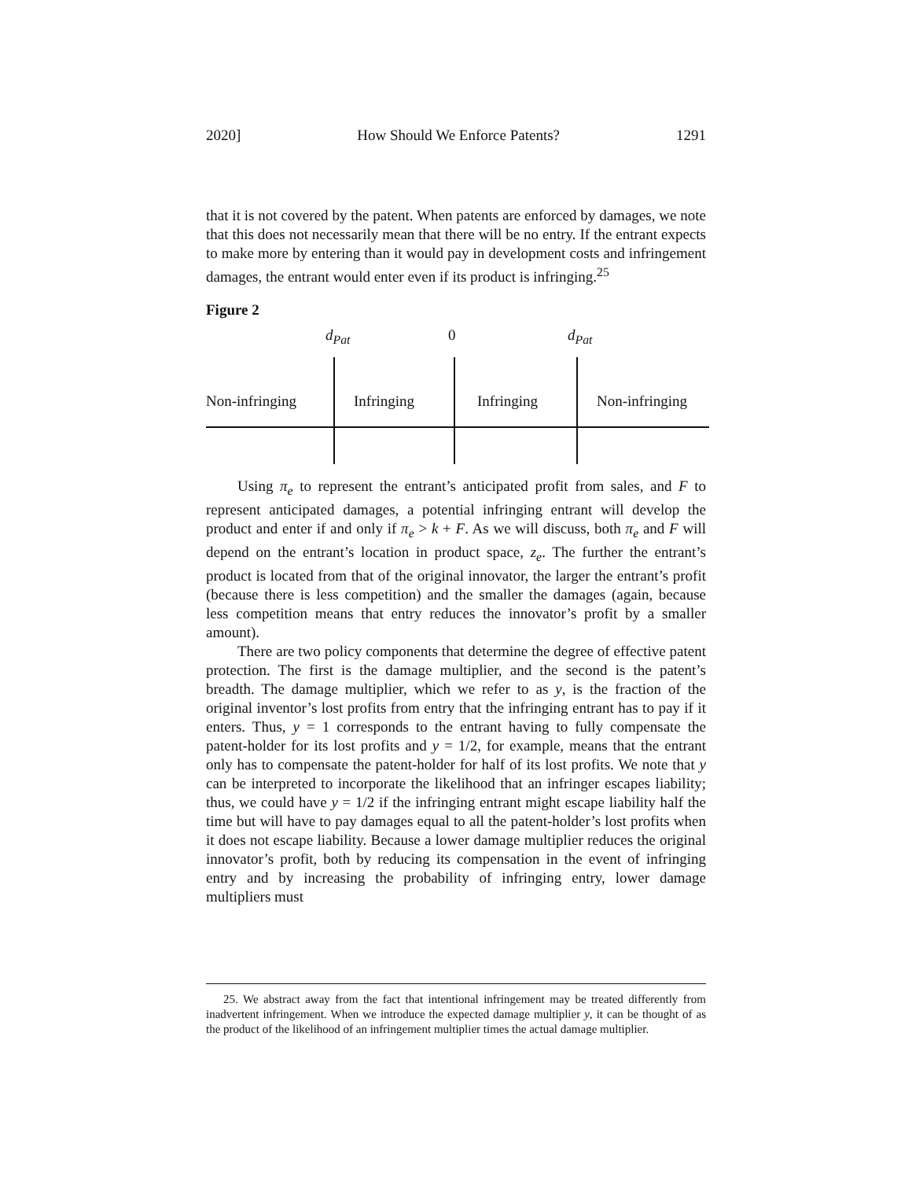2020] How Should We Enforce Patents? 1291
that it is not covered by the patent. When patents are enforced by damages, we note that this does not necessarily mean that there will be no entry. If the entrant expects to make more by entering than it would pay in development costs and infringement damages, the entrant would enter even if its product is infringing.<sup>25</sup>
Figure 2
d<sub>Pat</sub> 0 d<sub>Pat</sub>
Non-infringing Infringing Infringing Non-infringing
Using π<sub>e</sub> to represent the entrant’s anticipated profit from sales, and F to represent anticipated damages, a potential infringing entrant will develop the product and enter if and only if π<sub>e</sub> > k + F. As we will discuss, both π<sub>e</sub> and F will depend on the entrant’s location in product space, z<sub>e</sub>. The further the entrant’s product is located from that of the original innovator, the larger the entrant’s profit (because there is less competition) and the smaller the damages (again, because less competition means that entry reduces the innovator’s profit by a smaller amount).
There are two policy components that determine the degree of effective patent protection. The first is the damage multiplier, and the second is the patent’s breadth. The damage multiplier, which we refer to as y, is the fraction of the original inventor’s lost profits from entry that the infringing entrant has to pay if it enters. Thus, y = 1 corresponds to the entrant having to fully compensate the patent-holder for its lost profits and y = 1/2, for example, means that the entrant only has to compensate the patent-holder for half of its lost profits. We note that y can be interpreted to incorporate the likelihood that an infringer escapes liability; thus, we could have y = 1/2 if the infringing entrant might escape liability half the time but will have to pay damages equal to all the patent-holder’s lost profits when it does not escape liability. Because a lower damage multiplier reduces the original innovator’s profit, both by reducing its compensation in the event of infringing entry and by increasing the probability of infringing entry, lower damage multipliers must
25. We abstract away from the fact that intentional infringement may be treated differently from inadvertent infringement. When we introduce the expected damage multiplier y, it can be thought of as the product of the likelihood of an infringement multiplier times the actual damage multiplier.